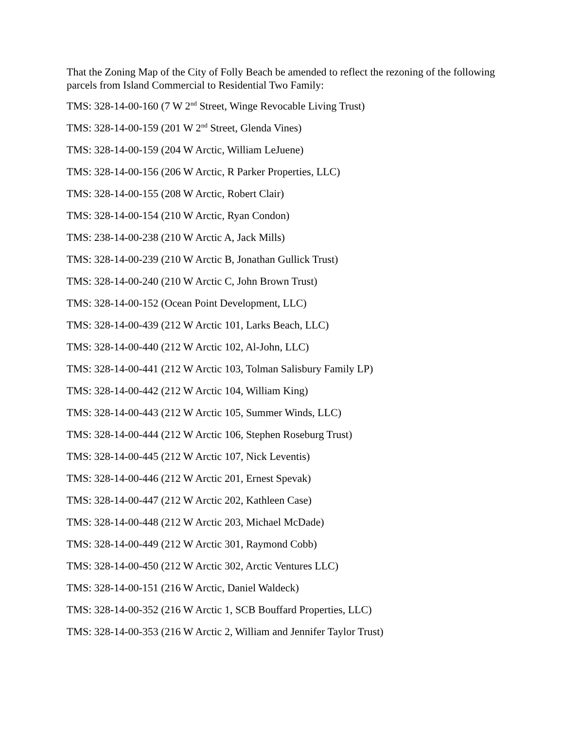That the Zoning Map of the City of Folly Beach be amended to reflect the rezoning of the following parcels from Island Commercial to Residential Two Family:
TMS: 328-14-00-160 (7 W 2<sup>nd</sup> Street, Winge Revocable Living Trust)
TMS: 328-14-00-159 (201 W 2<sup>nd</sup> Street, Glenda Vines)
TMS: 328-14-00-159 (204 W Arctic, William LeJuene)
TMS: 328-14-00-156 (206 W Arctic, R Parker Properties, LLC)
TMS: 328-14-00-155 (208 W Arctic, Robert Clair)
TMS: 328-14-00-154 (210 W Arctic, Ryan Condon)
TMS: 238-14-00-238 (210 W Arctic A, Jack Mills)
TMS: 328-14-00-239 (210 W Arctic B, Jonathan Gullick Trust)
TMS: 328-14-00-240 (210 W Arctic C, John Brown Trust)
TMS: 328-14-00-152 (Ocean Point Development, LLC)
TMS: 328-14-00-439 (212 W Arctic 101, Larks Beach, LLC)
TMS: 328-14-00-440 (212 W Arctic 102, Al-John, LLC)
TMS: 328-14-00-441 (212 W Arctic 103, Tolman Salisbury Family LP)
TMS: 328-14-00-442 (212 W Arctic 104, William King)
TMS: 328-14-00-443 (212 W Arctic 105, Summer Winds, LLC)
TMS: 328-14-00-444 (212 W Arctic 106, Stephen Roseburg Trust)
TMS: 328-14-00-445 (212 W Arctic 107, Nick Leventis)
TMS: 328-14-00-446 (212 W Arctic 201, Ernest Spevak)
TMS: 328-14-00-447 (212 W Arctic 202, Kathleen Case)
TMS: 328-14-00-448 (212 W Arctic 203, Michael McDade)
TMS: 328-14-00-449 (212 W Arctic 301, Raymond Cobb)
TMS: 328-14-00-450 (212 W Arctic 302, Arctic Ventures LLC)
TMS: 328-14-00-151 (216 W Arctic, Daniel Waldeck)
TMS: 328-14-00-352 (216 W Arctic 1, SCB Bouffard Properties, LLC)
TMS: 328-14-00-353 (216 W Arctic 2, William and Jennifer Taylor Trust)